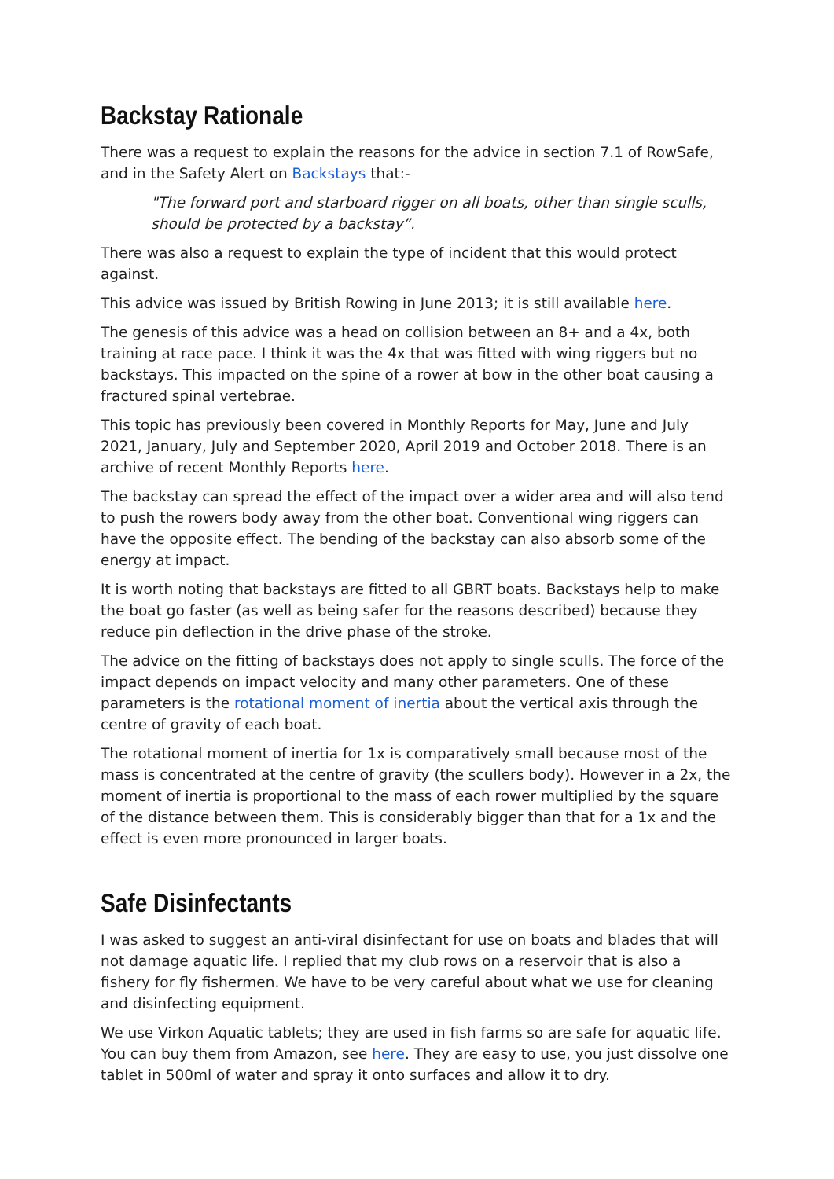Backstay Rationale
There was a request to explain the reasons for the advice in section 7.1 of RowSafe, and in the Safety Alert on Backstays that:-
"The forward port and starboard rigger on all boats, other than single sculls, should be protected by a backstay”.
There was also a request to explain the type of incident that this would protect against.
This advice was issued by British Rowing in June 2013; it is still available here.
The genesis of this advice was a head on collision between an 8+ and a 4x, both training at race pace. I think it was the 4x that was fitted with wing riggers but no backstays. This impacted on the spine of a rower at bow in the other boat causing a fractured spinal vertebrae.
This topic has previously been covered in Monthly Reports for May, June and July 2021, January, July and September 2020, April 2019 and October 2018. There is an archive of recent Monthly Reports here.
The backstay can spread the effect of the impact over a wider area and will also tend to push the rowers body away from the other boat. Conventional wing riggers can have the opposite effect. The bending of the backstay can also absorb some of the energy at impact.
It is worth noting that backstays are fitted to all GBRT boats. Backstays help to make the boat go faster (as well as being safer for the reasons described) because they reduce pin deflection in the drive phase of the stroke.
The advice on the fitting of backstays does not apply to single sculls. The force of the impact depends on impact velocity and many other parameters. One of these parameters is the rotational moment of inertia about the vertical axis through the centre of gravity of each boat.
The rotational moment of inertia for 1x is comparatively small because most of the mass is concentrated at the centre of gravity (the scullers body). However in a 2x, the moment of inertia is proportional to the mass of each rower multiplied by the square of the distance between them. This is considerably bigger than that for a 1x and the effect is even more pronounced in larger boats.
Safe Disinfectants
I was asked to suggest an anti-viral disinfectant for use on boats and blades that will not damage aquatic life. I replied that my club rows on a reservoir that is also a fishery for fly fishermen. We have to be very careful about what we use for cleaning and disinfecting equipment.
We use Virkon Aquatic tablets; they are used in fish farms so are safe for aquatic life. You can buy them from Amazon, see here. They are easy to use, you just dissolve one tablet in 500ml of water and spray it onto surfaces and allow it to dry.